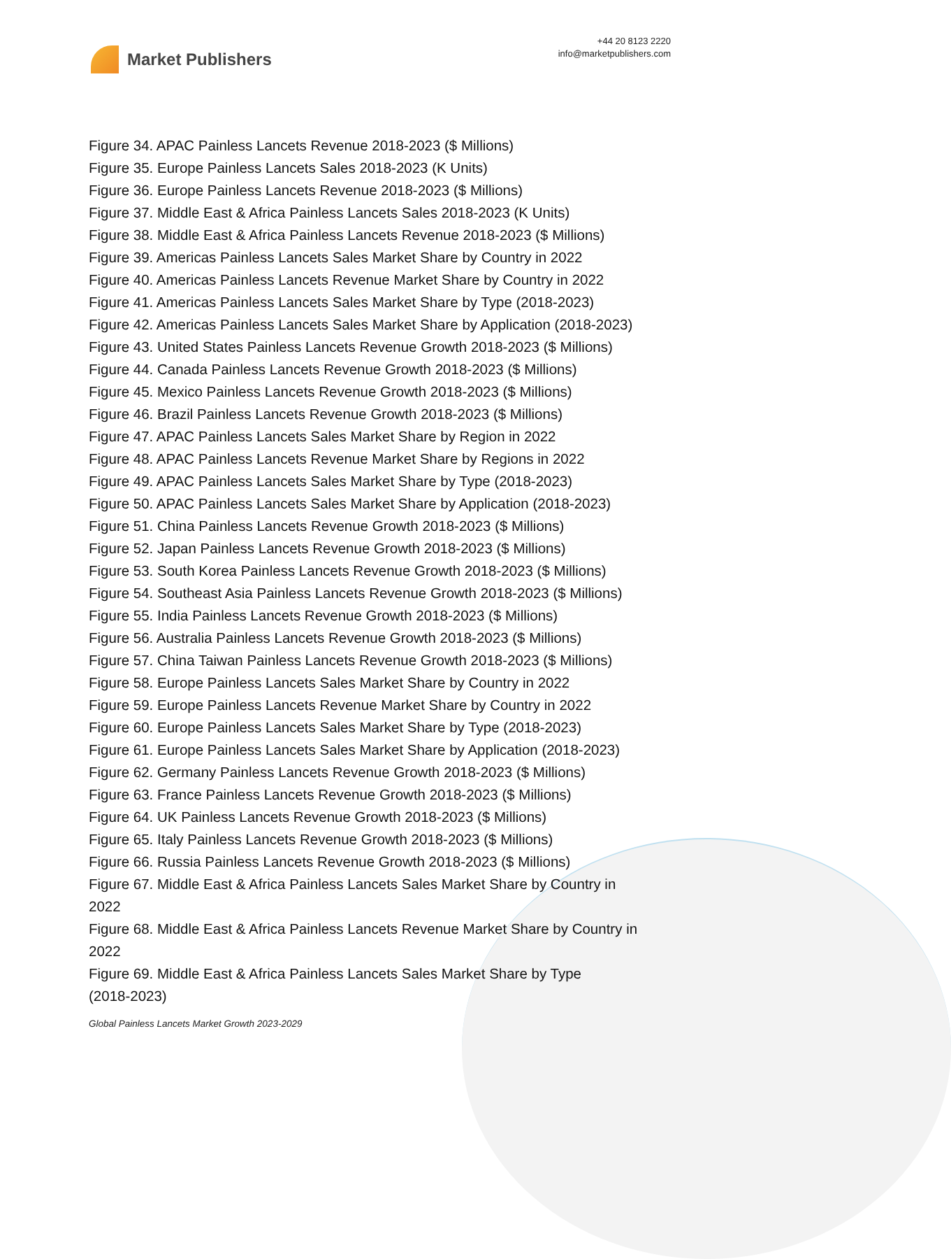Market Publishers
+44 20 8123 2220
info@marketpublishers.com
Figure 34. APAC Painless Lancets Revenue 2018-2023 ($ Millions)
Figure 35. Europe Painless Lancets Sales 2018-2023 (K Units)
Figure 36. Europe Painless Lancets Revenue 2018-2023 ($ Millions)
Figure 37. Middle East & Africa Painless Lancets Sales 2018-2023 (K Units)
Figure 38. Middle East & Africa Painless Lancets Revenue 2018-2023 ($ Millions)
Figure 39. Americas Painless Lancets Sales Market Share by Country in 2022
Figure 40. Americas Painless Lancets Revenue Market Share by Country in 2022
Figure 41. Americas Painless Lancets Sales Market Share by Type (2018-2023)
Figure 42. Americas Painless Lancets Sales Market Share by Application (2018-2023)
Figure 43. United States Painless Lancets Revenue Growth 2018-2023 ($ Millions)
Figure 44. Canada Painless Lancets Revenue Growth 2018-2023 ($ Millions)
Figure 45. Mexico Painless Lancets Revenue Growth 2018-2023 ($ Millions)
Figure 46. Brazil Painless Lancets Revenue Growth 2018-2023 ($ Millions)
Figure 47. APAC Painless Lancets Sales Market Share by Region in 2022
Figure 48. APAC Painless Lancets Revenue Market Share by Regions in 2022
Figure 49. APAC Painless Lancets Sales Market Share by Type (2018-2023)
Figure 50. APAC Painless Lancets Sales Market Share by Application (2018-2023)
Figure 51. China Painless Lancets Revenue Growth 2018-2023 ($ Millions)
Figure 52. Japan Painless Lancets Revenue Growth 2018-2023 ($ Millions)
Figure 53. South Korea Painless Lancets Revenue Growth 2018-2023 ($ Millions)
Figure 54. Southeast Asia Painless Lancets Revenue Growth 2018-2023 ($ Millions)
Figure 55. India Painless Lancets Revenue Growth 2018-2023 ($ Millions)
Figure 56. Australia Painless Lancets Revenue Growth 2018-2023 ($ Millions)
Figure 57. China Taiwan Painless Lancets Revenue Growth 2018-2023 ($ Millions)
Figure 58. Europe Painless Lancets Sales Market Share by Country in 2022
Figure 59. Europe Painless Lancets Revenue Market Share by Country in 2022
Figure 60. Europe Painless Lancets Sales Market Share by Type (2018-2023)
Figure 61. Europe Painless Lancets Sales Market Share by Application (2018-2023)
Figure 62. Germany Painless Lancets Revenue Growth 2018-2023 ($ Millions)
Figure 63. France Painless Lancets Revenue Growth 2018-2023 ($ Millions)
Figure 64. UK Painless Lancets Revenue Growth 2018-2023 ($ Millions)
Figure 65. Italy Painless Lancets Revenue Growth 2018-2023 ($ Millions)
Figure 66. Russia Painless Lancets Revenue Growth 2018-2023 ($ Millions)
Figure 67. Middle East & Africa Painless Lancets Sales Market Share by Country in
2022
Figure 68. Middle East & Africa Painless Lancets Revenue Market Share by Country in
2022
Figure 69. Middle East & Africa Painless Lancets Sales Market Share by Type
(2018-2023)
Global Painless Lancets Market Growth 2023-2029